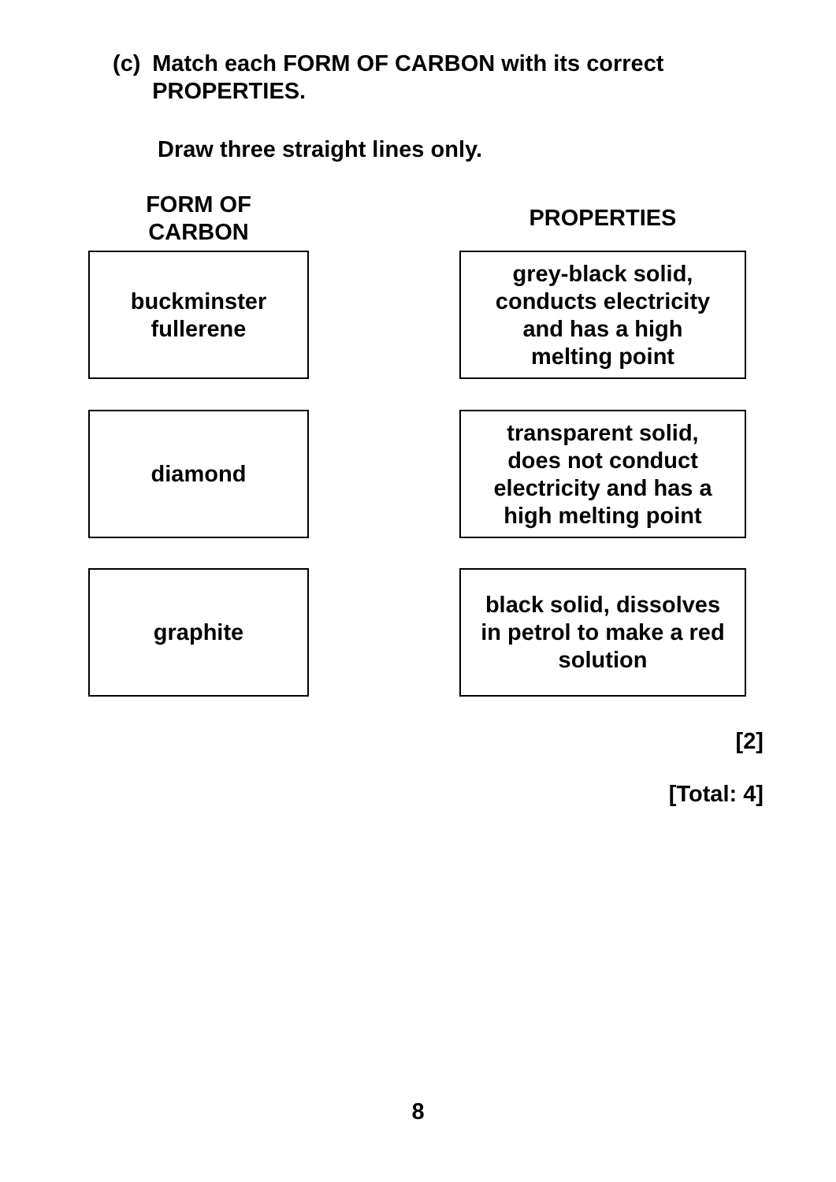(c) Match each FORM OF CARBON with its correct PROPERTIES.
Draw three straight lines only.
FORM OF
CARBON
PROPERTIES
buckminster
fullerene
grey-black solid,
conducts electricity
and has a high
melting point
diamond
transparent solid,
does not conduct
electricity and has a
high melting point
graphite
black solid, dissolves
in petrol to make a red
solution
[2]
[Total: 4]
8